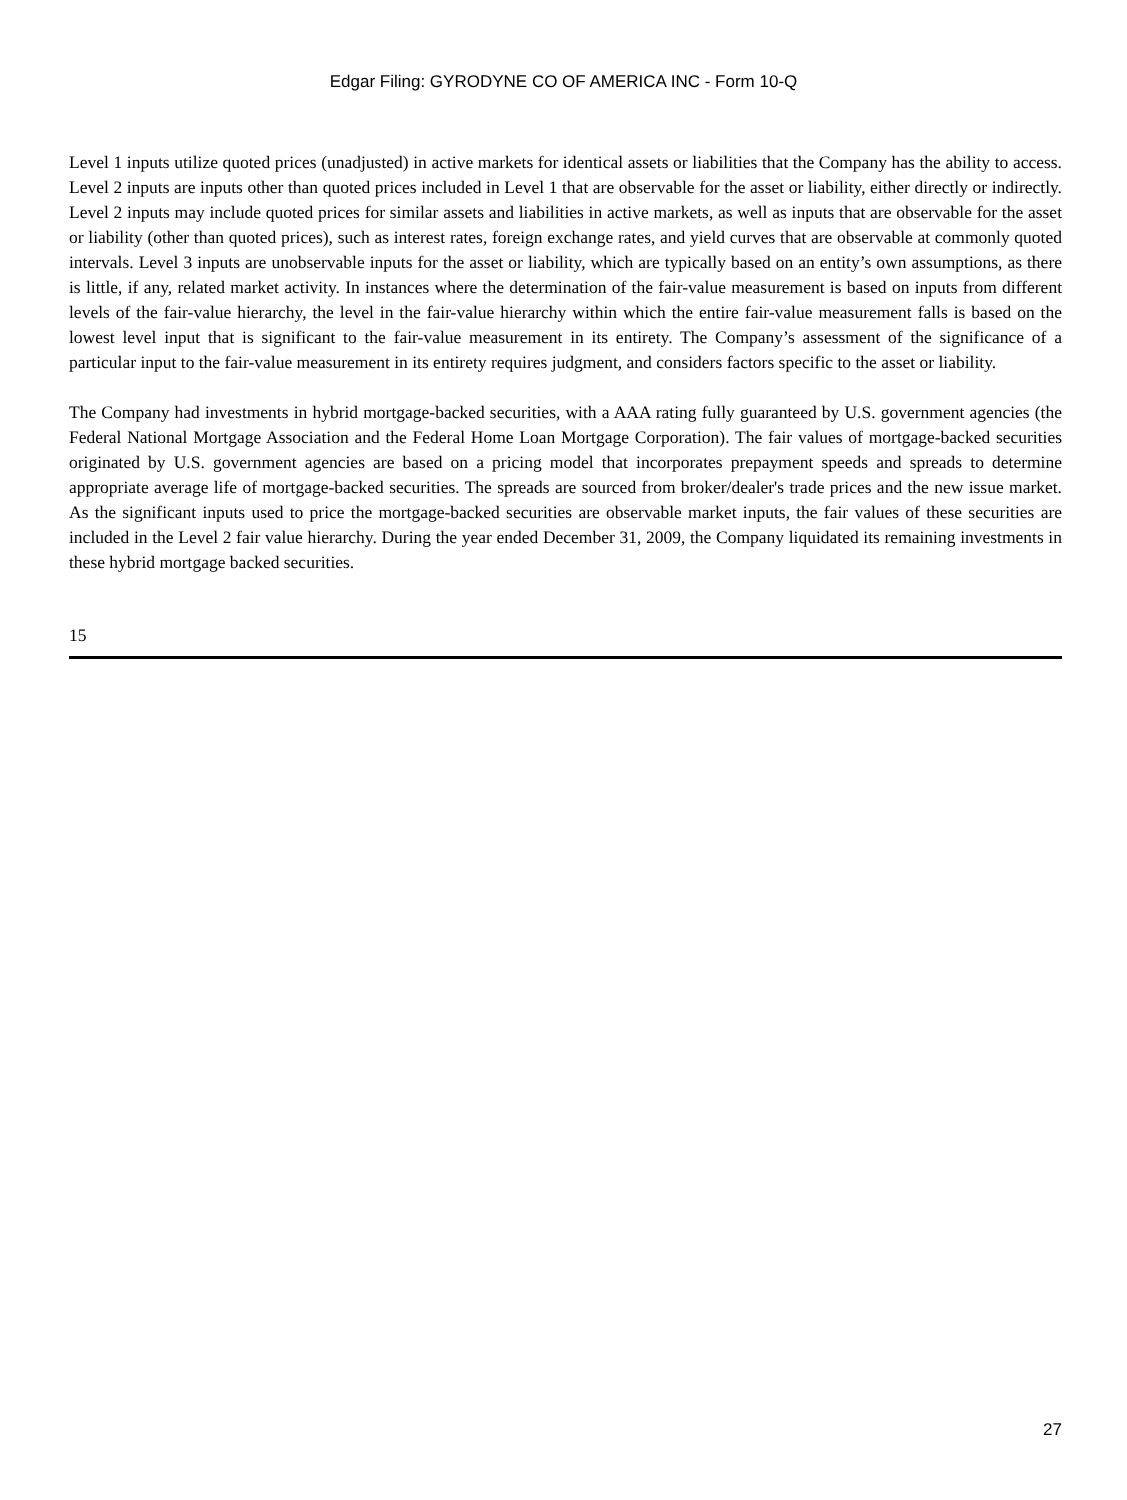Edgar Filing: GYRODYNE CO OF AMERICA INC - Form 10-Q
Level 1 inputs utilize quoted prices (unadjusted) in active markets for identical assets or liabilities that the Company has the ability to access. Level 2 inputs are inputs other than quoted prices included in Level 1 that are observable for the asset or liability, either directly or indirectly. Level 2 inputs may include quoted prices for similar assets and liabilities in active markets, as well as inputs that are observable for the asset or liability (other than quoted prices), such as interest rates, foreign exchange rates, and yield curves that are observable at commonly quoted intervals. Level 3 inputs are unobservable inputs for the asset or liability, which are typically based on an entity’s own assumptions, as there is little, if any, related market activity. In instances where the determination of the fair-value measurement is based on inputs from different levels of the fair-value hierarchy, the level in the fair-value hierarchy within which the entire fair-value measurement falls is based on the lowest level input that is significant to the fair-value measurement in its entirety. The Company’s assessment of the significance of a particular input to the fair-value measurement in its entirety requires judgment, and considers factors specific to the asset or liability.
The Company had investments in hybrid mortgage-backed securities, with a AAA rating fully guaranteed by U.S. government agencies (the Federal National Mortgage Association and the Federal Home Loan Mortgage Corporation). The fair values of mortgage-backed securities originated by U.S. government agencies are based on a pricing model that incorporates prepayment speeds and spreads to determine appropriate average life of mortgage-backed securities. The spreads are sourced from broker/dealer's trade prices and the new issue market. As the significant inputs used to price the mortgage-backed securities are observable market inputs, the fair values of these securities are included in the Level 2 fair value hierarchy. During the year ended December 31, 2009, the Company liquidated its remaining investments in these hybrid mortgage backed securities.
15
27